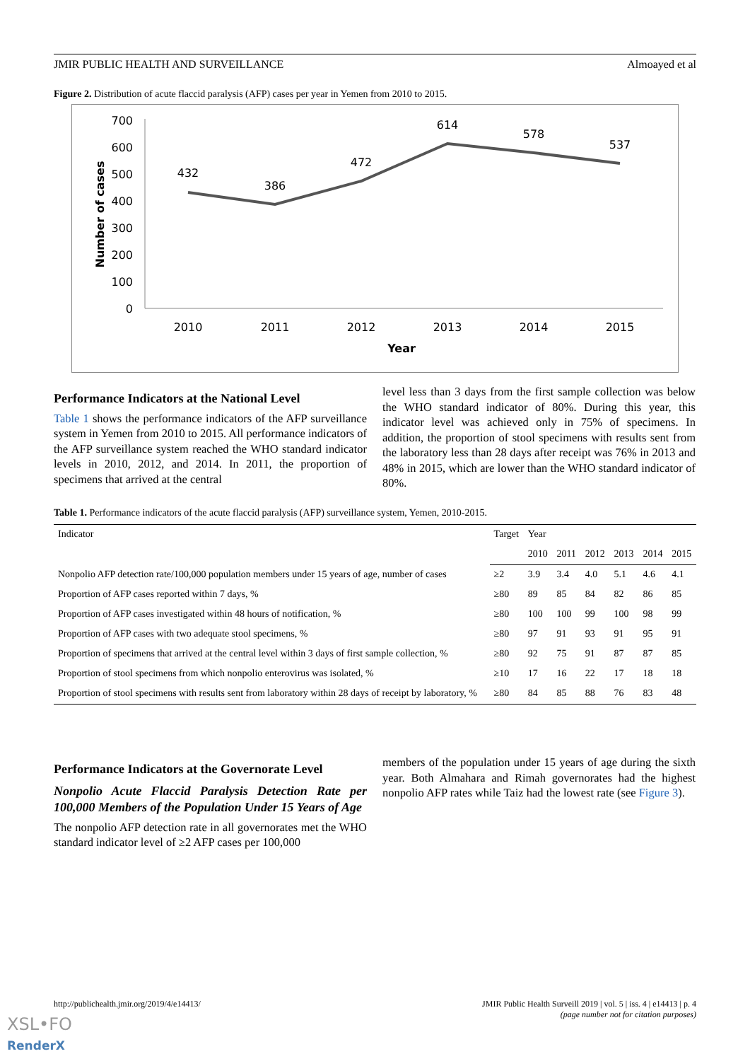JMIR PUBLIC HEALTH AND SURVEILLANCE Almoayed et al
Figure 2. Distribution of acute flaccid paralysis (AFP) cases per year in Yemen from 2010 to 2015.
700
600
500
400
300
200
100
0
432
386
472
614
578
537
2010
2011
2012
2013
2014
2015
Year
Number of cases
Performance Indicators at the National Level
Table 1 shows the performance indicators of the AFP surveillance system in Yemen from 2010 to 2015. All performance indicators of the AFP surveillance system reached the WHO standard indicator levels in 2010, 2012, and 2014. In 2011, the proportion of specimens that arrived at the central
level less than 3 days from the first sample collection was below the WHO standard indicator of 80%. During this year, this indicator level was achieved only in 75% of specimens. In addition, the proportion of stool specimens with results sent from the laboratory less than 28 days after receipt was 76% in 2013 and 48% in 2015, which are lower than the WHO standard indicator of 80%.
Table 1. Performance indicators of the acute flaccid paralysis (AFP) surveillance system, Yemen, 2010-2015.
| Indicator | Target | Year | | | | | |
| --- | --- | --- | --- | --- | --- | --- | --- |
| | | 2010 | 2011 | 2012 | 2013 | 2014 | 2015 |
| Nonpolio AFP detection rate/100,000 population members under 15 years of age, number of cases | ≥2 | 3.9 | 3.4 | 4.0 | 5.1 | 4.6 | 4.1 |
| Proportion of AFP cases reported within 7 days, % | ≥80 | 89 | 85 | 84 | 82 | 86 | 85 |
| Proportion of AFP cases investigated within 48 hours of notification, % | ≥80 | 100 | 100 | 99 | 100 | 98 | 99 |
| Proportion of AFP cases with two adequate stool specimens, % | ≥80 | 97 | 91 | 93 | 91 | 95 | 91 |
| Proportion of specimens that arrived at the central level within 3 days of first sample collection, % | ≥80 | 92 | 75 | 91 | 87 | 87 | 85 |
| Proportion of stool specimens from which nonpolio enterovirus was isolated, % | ≥10 | 17 | 16 | 22 | 17 | 18 | 18 |
| Proportion of stool specimens with results sent from laboratory within 28 days of receipt by laboratory, % | ≥80 | 84 | 85 | 88 | 76 | 83 | 48 |
Performance Indicators at the Governorate Level
Nonpolio Acute Flaccid Paralysis Detection Rate per 100,000 Members of the Population Under 15 Years of Age
The nonpolio AFP detection rate in all governorates met the WHO standard indicator level of ≥2 AFP cases per 100,000
members of the population under 15 years of age during the sixth year. Both Almahara and Rimah governorates had the highest nonpolio AFP rates while Taiz had the lowest rate (see Figure 3).
http://publichealth.jmir.org/2019/4/e14413/ JMIR Public Health Surveill 2019 | vol. 5 | iss. 4 | e14413 | p. 4
(page number not for citation purposes)
XSL•FO
RenderX